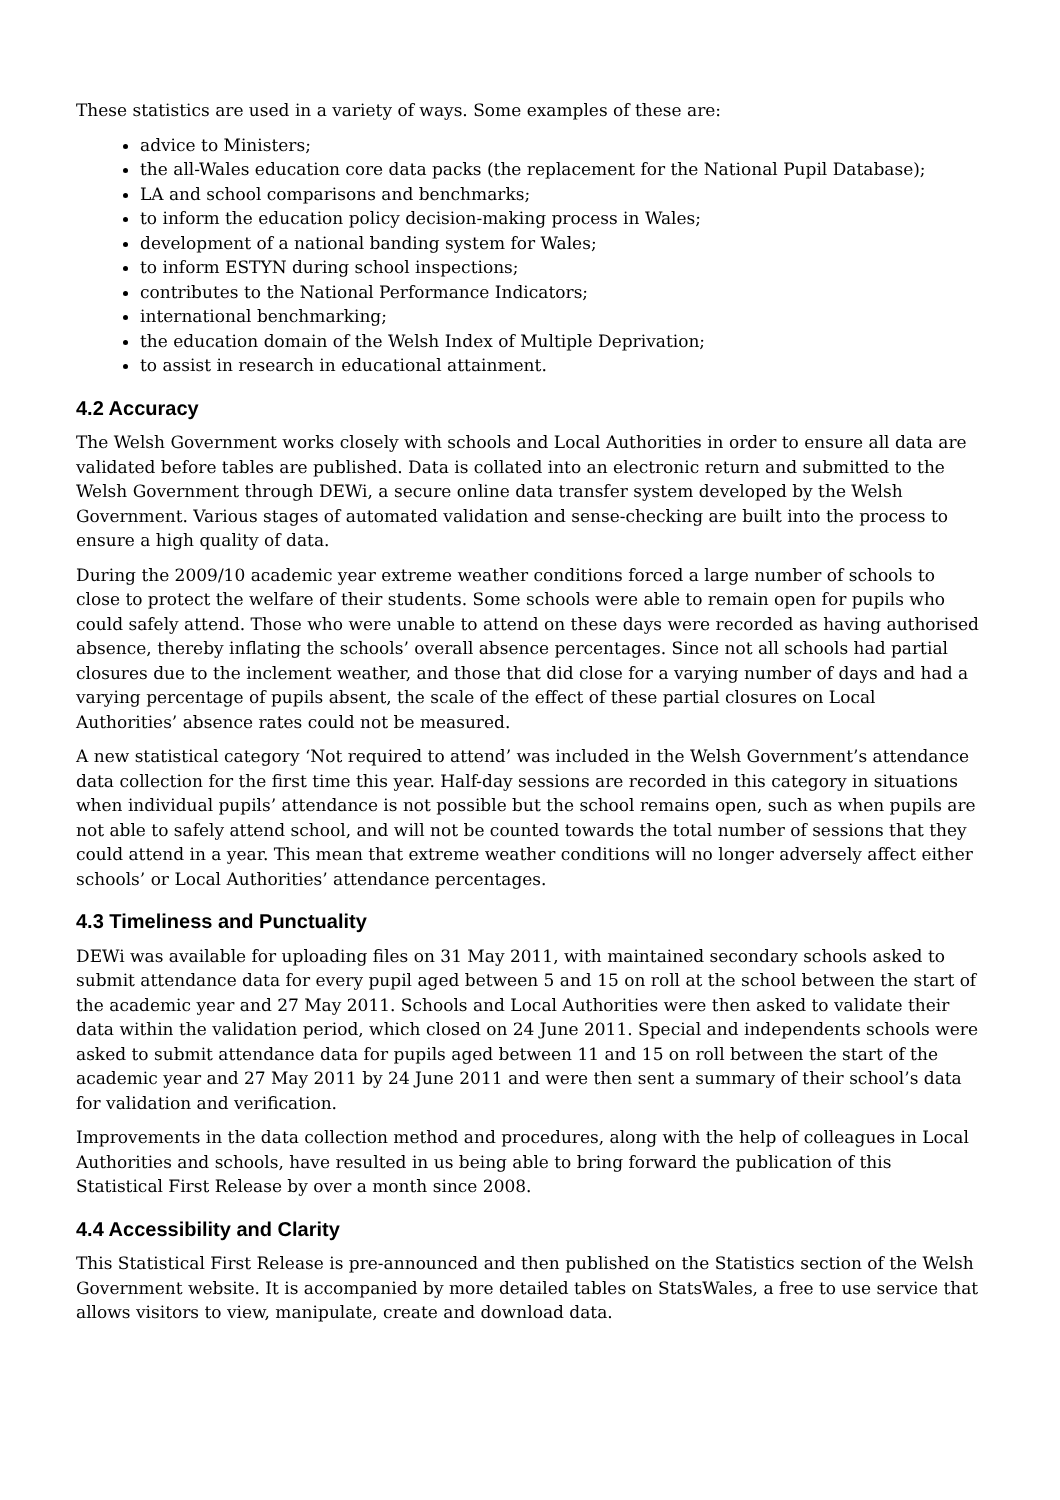These statistics are used in a variety of ways. Some examples of these are:
advice to Ministers;
the all-Wales education core data packs (the replacement for the National Pupil Database);
LA and school comparisons and benchmarks;
to inform the education policy decision-making process in Wales;
development of a national banding system for Wales;
to inform ESTYN during school inspections;
contributes to the National Performance Indicators;
international benchmarking;
the education domain of the Welsh Index of Multiple Deprivation;
to assist in research in educational attainment.
4.2 Accuracy
The Welsh Government works closely with schools and Local Authorities in order to ensure all data are validated before tables are published. Data is collated into an electronic return and submitted to the Welsh Government through DEWi, a secure online data transfer system developed by the Welsh Government. Various stages of automated validation and sense-checking are built into the process to ensure a high quality of data.
During the 2009/10 academic year extreme weather conditions forced a large number of schools to close to protect the welfare of their students. Some schools were able to remain open for pupils who could safely attend. Those who were unable to attend on these days were recorded as having authorised absence, thereby inflating the schools’ overall absence percentages. Since not all schools had partial closures due to the inclement weather, and those that did close for a varying number of days and had a varying percentage of pupils absent, the scale of the effect of these partial closures on Local Authorities’ absence rates could not be measured.
A new statistical category ‘Not required to attend’ was included in the Welsh Government’s attendance data collection for the first time this year. Half-day sessions are recorded in this category in situations when individual pupils’ attendance is not possible but the school remains open, such as when pupils are not able to safely attend school, and will not be counted towards the total number of sessions that they could attend in a year. This mean that extreme weather conditions will no longer adversely affect either schools’ or Local Authorities’ attendance percentages.
4.3 Timeliness and Punctuality
DEWi was available for uploading files on 31 May 2011, with maintained secondary schools asked to submit attendance data for every pupil aged between 5 and 15 on roll at the school between the start of the academic year and 27 May 2011. Schools and Local Authorities were then asked to validate their data within the validation period, which closed on 24 June 2011. Special and independents schools were asked to submit attendance data for pupils aged between 11 and 15 on roll between the start of the academic year and 27 May 2011 by 24 June 2011 and were then sent a summary of their school’s data for validation and verification.
Improvements in the data collection method and procedures, along with the help of colleagues in Local Authorities and schools, have resulted in us being able to bring forward the publication of this Statistical First Release by over a month since 2008.
4.4 Accessibility and Clarity
This Statistical First Release is pre-announced and then published on the Statistics section of the Welsh Government website. It is accompanied by more detailed tables on StatsWales, a free to use service that allows visitors to view, manipulate, create and download data.